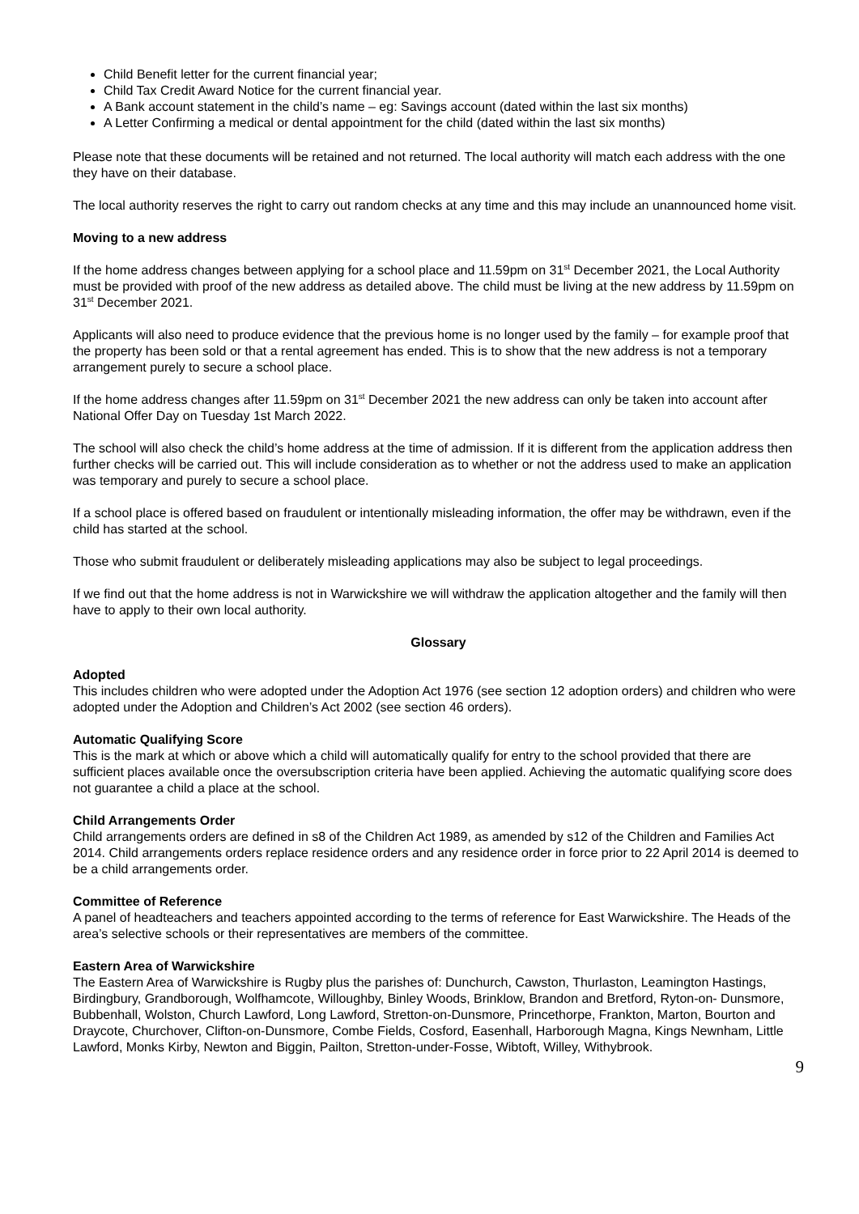Child Benefit letter for the current financial year;
Child Tax Credit Award Notice for the current financial year.
A Bank account statement in the child’s name – eg: Savings account (dated within the last six months)
A Letter Confirming a medical or dental appointment for the child (dated within the last six months)
Please note that these documents will be retained and not returned. The local authority will match each address with the one they have on their database.
The local authority reserves the right to carry out random checks at any time and this may include an unannounced home visit.
Moving to a new address
If the home address changes between applying for a school place and 11.59pm on 31<sup>st</sup> December 2021, the Local Authority must be provided with proof of the new address as detailed above. The child must be living at the new address by 11.59pm on 31<sup>st</sup> December 2021.
Applicants will also need to produce evidence that the previous home is no longer used by the family – for example proof that the property has been sold or that a rental agreement has ended. This is to show that the new address is not a temporary arrangement purely to secure a school place.
If the home address changes after 11.59pm on 31<sup>st</sup> December 2021 the new address can only be taken into account after National Offer Day on Tuesday 1st March 2022.
The school will also check the child’s home address at the time of admission. If it is different from the application address then further checks will be carried out. This will include consideration as to whether or not the address used to make an application was temporary and purely to secure a school place.
If a school place is offered based on fraudulent or intentionally misleading information, the offer may be withdrawn, even if the child has started at the school.
Those who submit fraudulent or deliberately misleading applications may also be subject to legal proceedings.
If we find out that the home address is not in Warwickshire we will withdraw the application altogether and the family will then have to apply to their own local authority.
Glossary
Adopted
This includes children who were adopted under the Adoption Act 1976 (see section 12 adoption orders) and children who were adopted under the Adoption and Children’s Act 2002 (see section 46 orders).
Automatic Qualifying Score
This is the mark at which or above which a child will automatically qualify for entry to the school provided that there are sufficient places available once the oversubscription criteria have been applied. Achieving the automatic qualifying score does not guarantee a child a place at the school.
Child Arrangements Order
Child arrangements orders are defined in s8 of the Children Act 1989, as amended by s12 of the Children and Families Act 2014. Child arrangements orders replace residence orders and any residence order in force prior to 22 April 2014 is deemed to be a child arrangements order.
Committee of Reference
A panel of headteachers and teachers appointed according to the terms of reference for East Warwickshire. The Heads of the area’s selective schools or their representatives are members of the committee.
Eastern Area of Warwickshire
The Eastern Area of Warwickshire is Rugby plus the parishes of: Dunchurch, Cawston, Thurlaston, Leamington Hastings, Birdingbury, Grandborough, Wolfhamcote, Willoughby, Binley Woods, Brinklow, Brandon and Bretford, Ryton-on- Dunsmore, Bubbenhall, Wolston, Church Lawford, Long Lawford, Stretton-on-Dunsmore, Princethorpe, Frankton, Marton, Bourton and Draycote, Churchover, Clifton-on-Dunsmore, Combe Fields, Cosford, Easenhall, Harborough Magna, Kings Newnham, Little Lawford, Monks Kirby, Newton and Biggin, Pailton, Stretton-under-Fosse, Wibtoft, Willey, Withybrook.
9